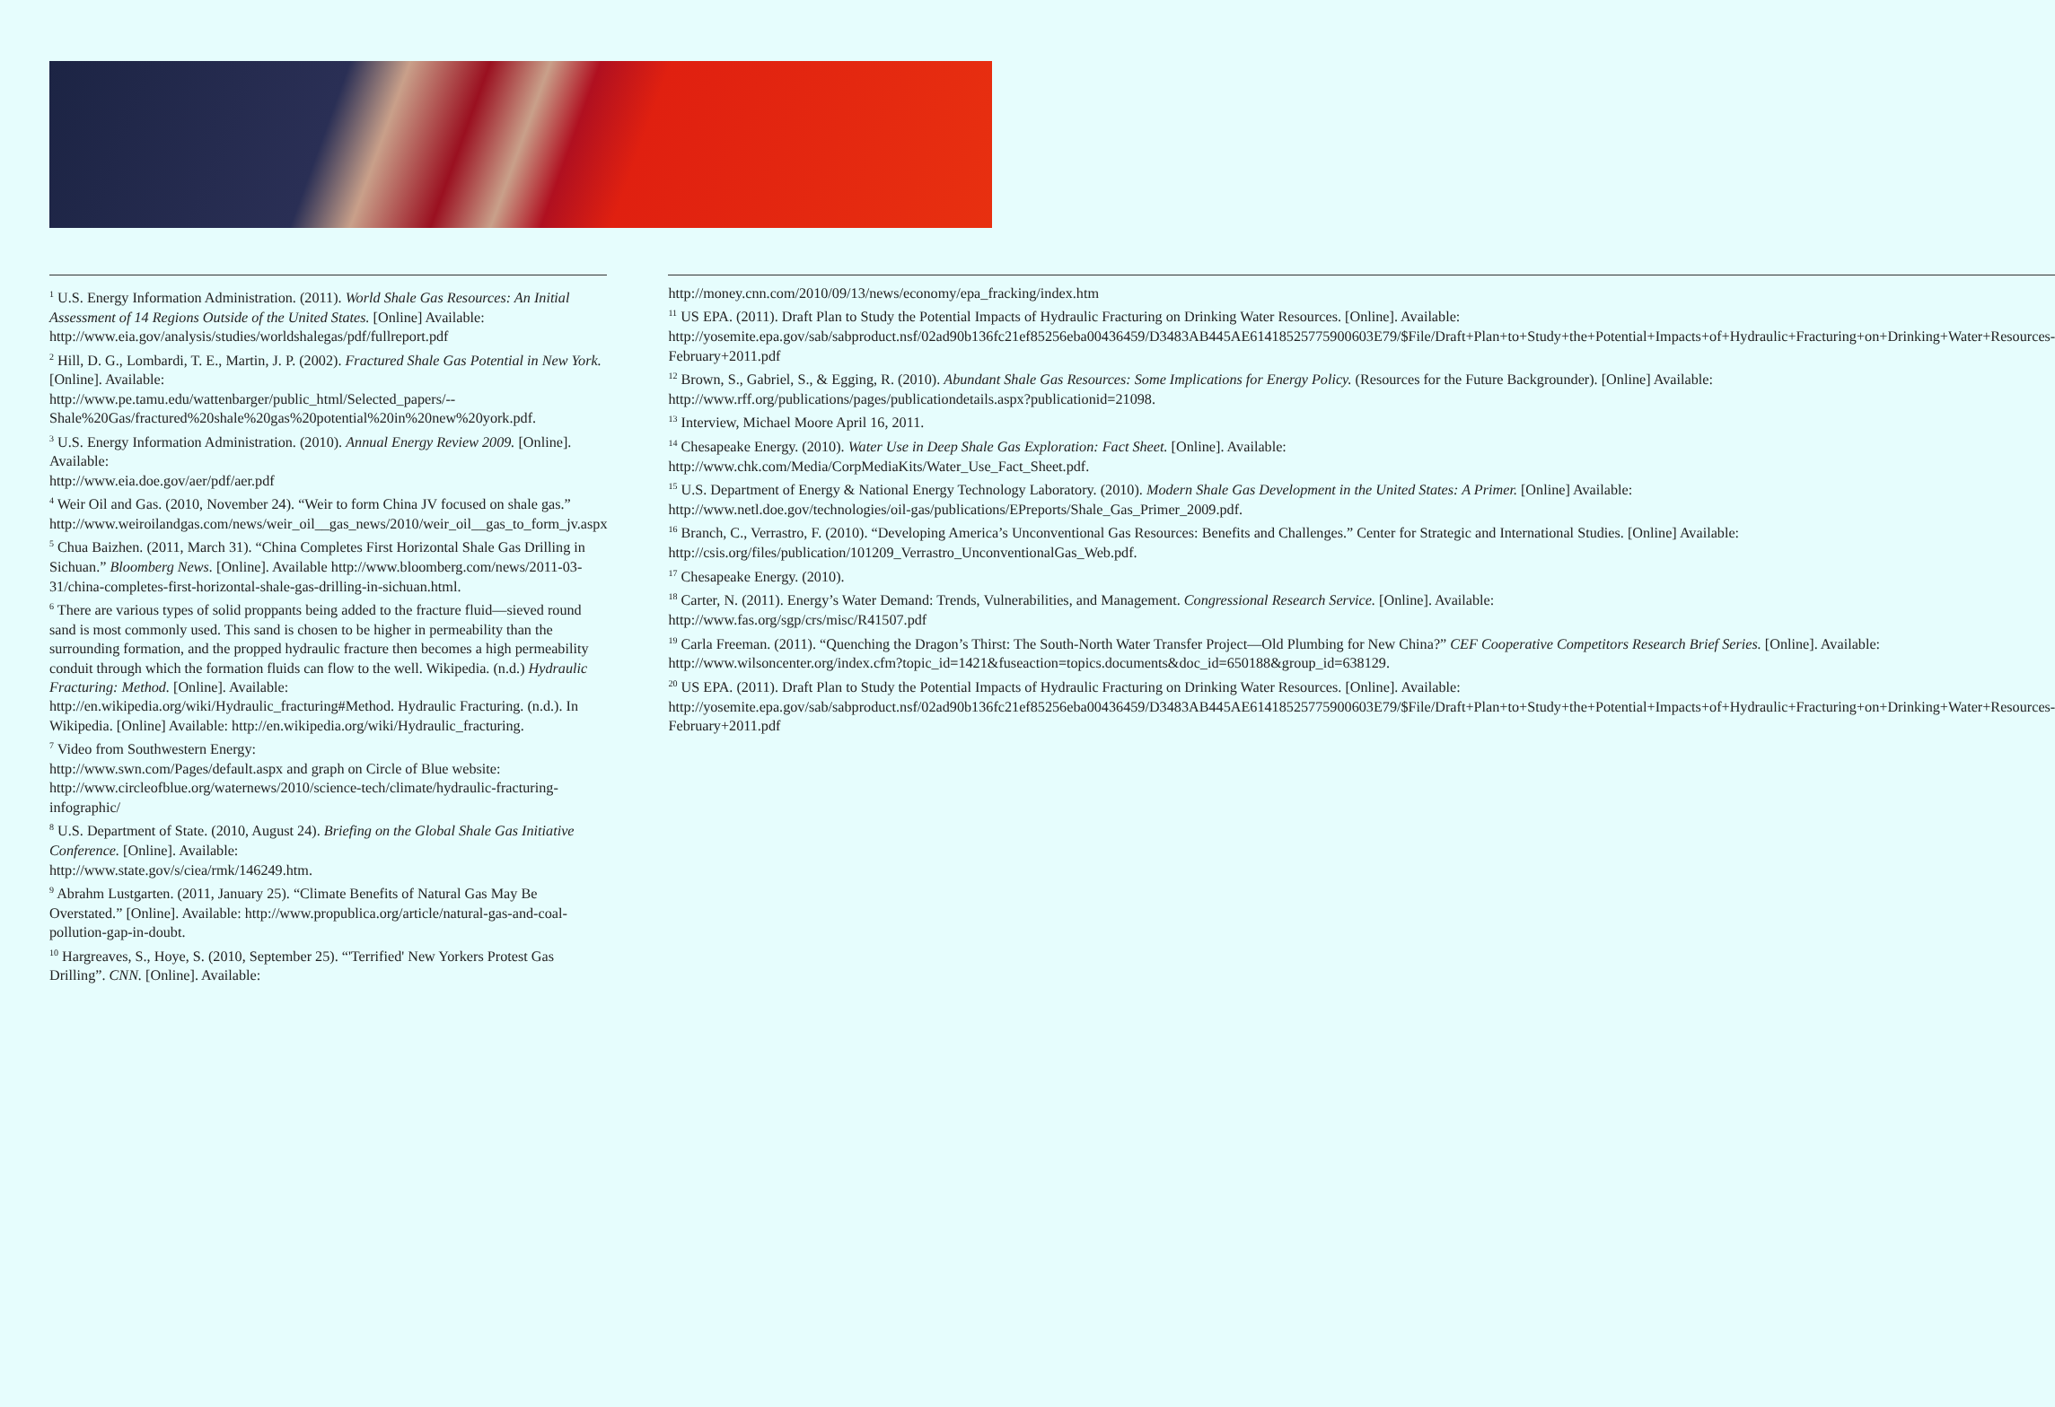<sup>1</sup> U.S. Energy Information Administration. (2011). World Shale Gas Resources: An Initial Assessment of 14 Regions Outside of the United States. [Online] Available:
http://www.eia.gov/analysis/studies/worldshalegas/pdf/fullreport.pdf
<sup>2</sup> Hill, D. G., Lombardi, T. E., Martin, J. P. (2002). Fractured Shale Gas Potential in New York. [Online]. Available:
http://www.pe.tamu.edu/wattenbarger/public_html/Selected_papers/--Shale%20Gas/fractured%20shale%20gas%20potential%20in%20new%20york.pdf.
<sup>3</sup> U.S. Energy Information Administration. (2010). Annual Energy Review 2009. [Online]. Available:
http://www.eia.doe.gov/aer/pdf/aer.pdf
<sup>4</sup> Weir Oil and Gas. (2010, November 24). “Weir to form China JV focused on shale gas.”
http://www.weiroilandgas.com/news/weir_oil__gas_news/2010/weir_oil__gas_to_form_jv.aspx
<sup>5</sup> Chua Baizhen. (2011, March 31). “China Completes First Horizontal Shale Gas Drilling in Sichuan.” Bloomberg News. [Online]. Available http://www.bloomberg.com/news/2011-03-31/china-completes-first-horizontal-shale-gas-drilling-in-sichuan.html.
<sup>6</sup> There are various types of solid proppants being added to the fracture fluid—sieved round sand is most commonly used. This sand is chosen to be higher in permeability than the surrounding formation, and the propped hydraulic fracture then becomes a high permeability conduit through which the formation fluids can flow to the well. Wikipedia. (n.d.) Hydraulic Fracturing: Method. [Online]. Available:
http://en.wikipedia.org/wiki/Hydraulic_fracturing#Method. Hydraulic Fracturing. (n.d.). In Wikipedia. [Online] Available: http://en.wikipedia.org/wiki/Hydraulic_fracturing.
<sup>7</sup> Video from Southwestern Energy:
http://www.swn.com/Pages/default.aspx and graph on Circle of Blue website:
http://www.circleofblue.org/waternews/2010/science-tech/climate/hydraulic-fracturing-infographic/
<sup>8</sup> U.S. Department of State. (2010, August 24). Briefing on the Global Shale Gas Initiative Conference. [Online]. Available:
http://www.state.gov/s/ciea/rmk/146249.htm.
<sup>9</sup> Abrahm Lustgarten. (2011, January 25). “Climate Benefits of Natural Gas May Be Overstated.” [Online]. Available: http://www.propublica.org/article/natural-gas-and-coal-pollution-gap-in-doubt.
<sup>10</sup> Hargreaves, S., Hoye, S. (2010, September 25). “'Terrified' New Yorkers Protest Gas Drilling”. CNN. [Online]. Available:
http://money.cnn.com/2010/09/13/news/economy/epa_fracking/index.htm
<sup>11</sup> US EPA. (2011). Draft Plan to Study the Potential Impacts of Hydraulic Fracturing on Drinking Water Resources. [Online]. Available:
http://yosemite.epa.gov/sab/sabproduct.nsf/02ad90b136fc21ef85256eba00436459/D3483AB445AE61418525775900603E79/$File/Draft+Plan+to+Study+the+Potential+Impacts+of+Hydraulic+Fracturing+on+Drinking+Water+Resources-February+2011.pdf
<sup>12</sup> Brown, S., Gabriel, S., & Egging, R. (2010). Abundant Shale Gas Resources: Some Implications for Energy Policy. (Resources for the Future Backgrounder). [Online] Available:
http://www.rff.org/publications/pages/publicationdetails.aspx?publicationid=21098.
<sup>13</sup> Interview, Michael Moore April 16, 2011.
<sup>14</sup> Chesapeake Energy. (2010). Water Use in Deep Shale Gas Exploration: Fact Sheet. [Online]. Available:
http://www.chk.com/Media/CorpMediaKits/Water_Use_Fact_Sheet.pdf.
<sup>15</sup> U.S. Department of Energy & National Energy Technology Laboratory. (2010). Modern Shale Gas Development in the United States: A Primer. [Online] Available:
http://www.netl.doe.gov/technologies/oil-gas/publications/EPreports/Shale_Gas_Primer_2009.pdf.
<sup>16</sup> Branch, C., Verrastro, F. (2010). “Developing America’s Unconventional Gas Resources: Benefits and Challenges.” Center for Strategic and International Studies. [Online] Available: http://csis.org/files/publication/101209_Verrastro_UnconventionalGas_Web.pdf.
<sup>17</sup> Chesapeake Energy. (2010).
<sup>18</sup> Carter, N. (2011). Energy’s Water Demand: Trends, Vulnerabilities, and Management. Congressional Research Service. [Online]. Available:
http://www.fas.org/sgp/crs/misc/R41507.pdf
<sup>19</sup> Carla Freeman. (2011). “Quenching the Dragon’s Thirst: The South-North Water Transfer Project—Old Plumbing for New China?” CEF Cooperative Competitors Research Brief Series. [Online]. Available:
http://www.wilsoncenter.org/index.cfm?topic_id=1421&fuseaction=topics.documents&doc_id=650188&group_id=638129.
<sup>20</sup> US EPA. (2011). Draft Plan to Study the Potential Impacts of Hydraulic Fracturing on Drinking Water Resources. [Online]. Available:
http://yosemite.epa.gov/sab/sabproduct.nsf/02ad90b136fc21ef85256eba00436459/D3483AB445AE61418525775900603E79/$File/Draft+Plan+to+Study+the+Potential+Impacts+of+Hydraulic+Fracturing+on+Drinking+Water+Resources-February+2011.pdf